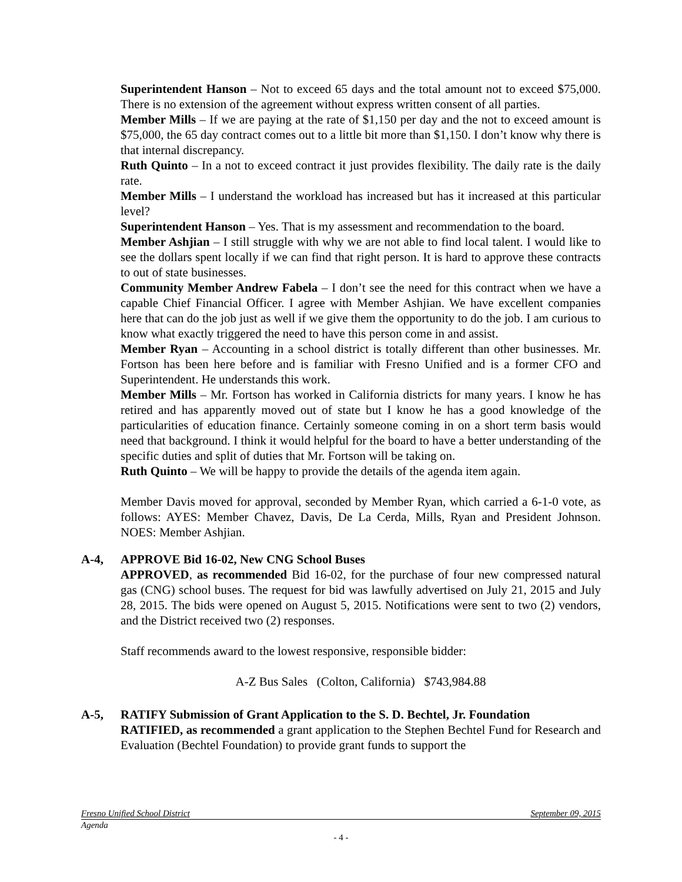Superintendent Hanson – Not to exceed 65 days and the total amount not to exceed $75,000. There is no extension of the agreement without express written consent of all parties.
Member Mills – If we are paying at the rate of $1,150 per day and the not to exceed amount is $75,000, the 65 day contract comes out to a little bit more than $1,150. I don’t know why there is that internal discrepancy.
Ruth Quinto – In a not to exceed contract it just provides flexibility. The daily rate is the daily rate.
Member Mills – I understand the workload has increased but has it increased at this particular level?
Superintendent Hanson – Yes. That is my assessment and recommendation to the board.
Member Ashjian – I still struggle with why we are not able to find local talent. I would like to see the dollars spent locally if we can find that right person. It is hard to approve these contracts to out of state businesses.
Community Member Andrew Fabela – I don’t see the need for this contract when we have a capable Chief Financial Officer. I agree with Member Ashjian. We have excellent companies here that can do the job just as well if we give them the opportunity to do the job. I am curious to know what exactly triggered the need to have this person come in and assist.
Member Ryan – Accounting in a school district is totally different than other businesses. Mr. Fortson has been here before and is familiar with Fresno Unified and is a former CFO and Superintendent. He understands this work.
Member Mills – Mr. Fortson has worked in California districts for many years. I know he has retired and has apparently moved out of state but I know he has a good knowledge of the particularities of education finance. Certainly someone coming in on a short term basis would need that background. I think it would helpful for the board to have a better understanding of the specific duties and split of duties that Mr. Fortson will be taking on.
Ruth Quinto – We will be happy to provide the details of the agenda item again.
Member Davis moved for approval, seconded by Member Ryan, which carried a 6-1-0 vote, as follows: AYES: Member Chavez, Davis, De La Cerda, Mills, Ryan and President Johnson. NOES: Member Ashjian.
A-4, APPROVE Bid 16-02, New CNG School Buses
APPROVED, as recommended Bid 16-02, for the purchase of four new compressed natural gas (CNG) school buses. The request for bid was lawfully advertised on July 21, 2015 and July 28, 2015. The bids were opened on August 5, 2015. Notifications were sent to two (2) vendors, and the District received two (2) responses.
Staff recommends award to the lowest responsive, responsible bidder:
A-Z Bus Sales (Colton, California) $743,984.88
A-5, RATIFY Submission of Grant Application to the S. D. Bechtel, Jr. Foundation
RATIFIED, as recommended a grant application to the Stephen Bechtel Fund for Research and Evaluation (Bechtel Foundation) to provide grant funds to support the
Fresno Unified School District September 09, 2015
Agenda
- 4 -